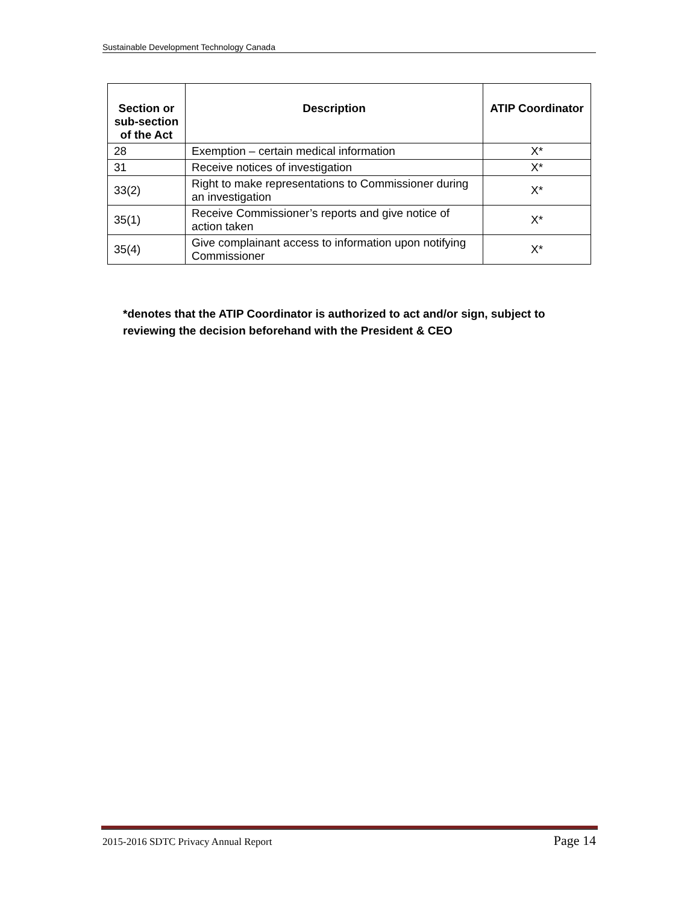Sustainable Development Technology Canada
| Section or sub-section of the Act | Description | ATIP Coordinator |
| --- | --- | --- |
| 28 | Exemption – certain medical information | X* |
| 31 | Receive notices of investigation | X* |
| 33(2) | Right to make representations to Commissioner during an investigation | X* |
| 35(1) | Receive Commissioner’s reports and give notice of action taken | X* |
| 35(4) | Give complainant access to information upon notifying Commissioner | X* |
*denotes that the ATIP Coordinator is authorized to act and/or sign, subject to reviewing the decision beforehand with the President & CEO
2015-2016 SDTC Privacy Annual Report Page 14